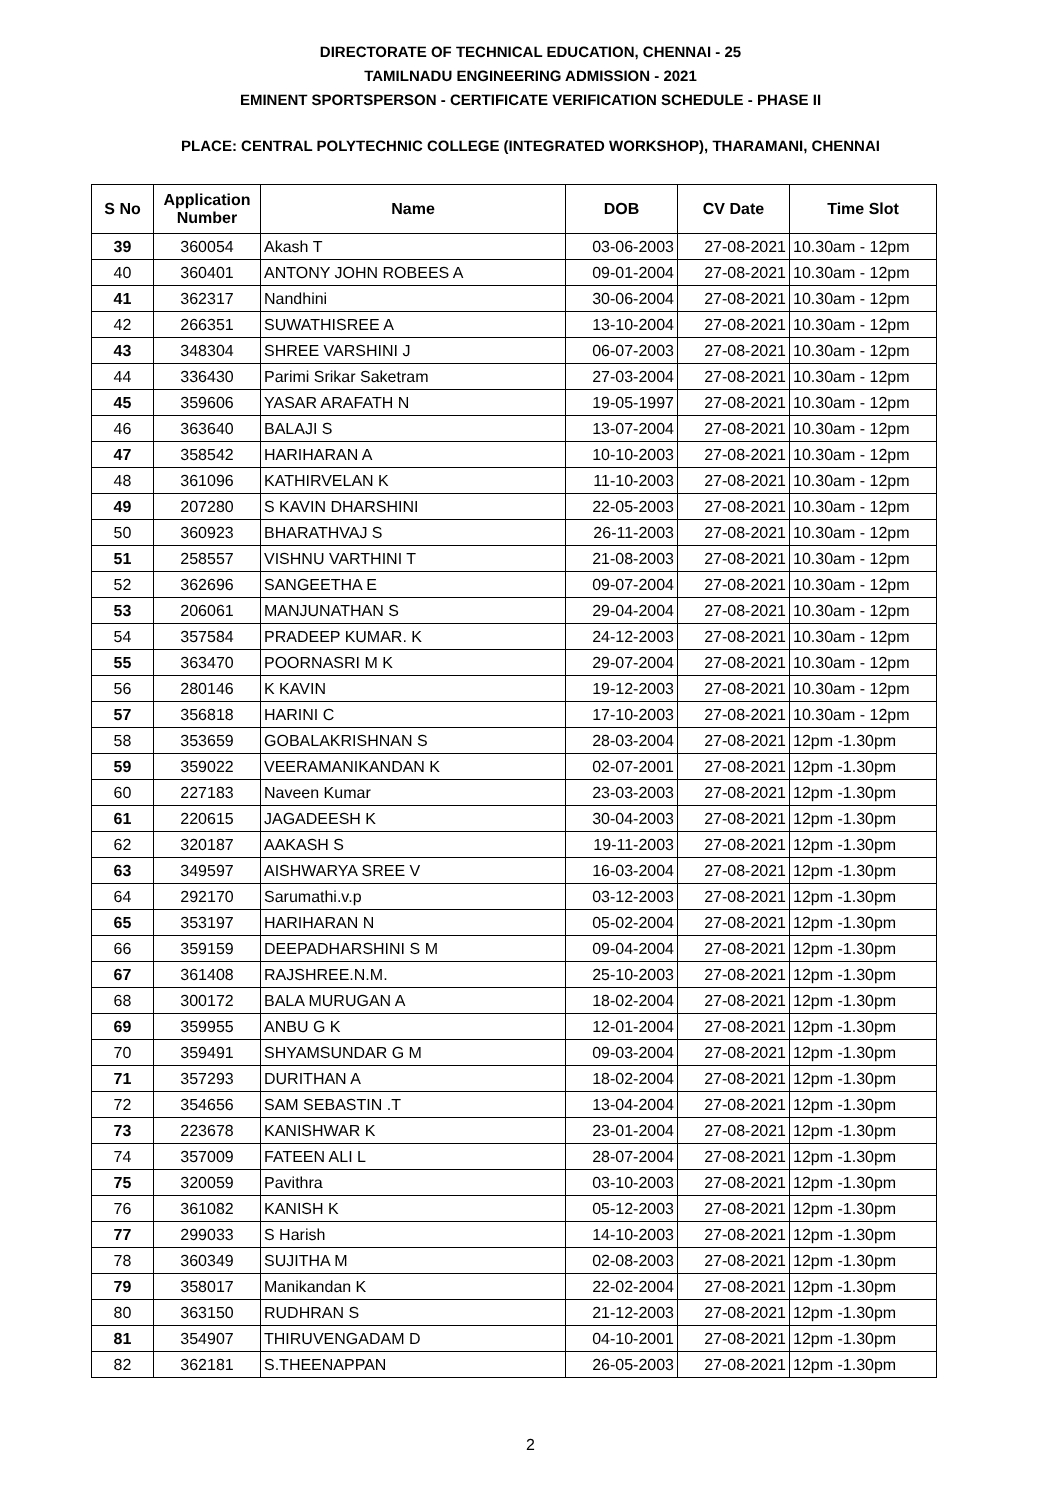DIRECTORATE OF TECHNICAL EDUCATION, CHENNAI - 25
TAMILNADU ENGINEERING ADMISSION - 2021
EMINENT SPORTSPERSON - CERTIFICATE VERIFICATION SCHEDULE - PHASE II
PLACE: CENTRAL POLYTECHNIC COLLEGE (INTEGRATED WORKSHOP), THARAMANI, CHENNAI
| S No | Application Number | Name | DOB | CV Date | Time Slot |
| --- | --- | --- | --- | --- | --- |
| 39 | 360054 | Akash T | 03-06-2003 | 27-08-2021 | 10.30am - 12pm |
| 40 | 360401 | ANTONY JOHN ROBEES A | 09-01-2004 | 27-08-2021 | 10.30am - 12pm |
| 41 | 362317 | Nandhini | 30-06-2004 | 27-08-2021 | 10.30am - 12pm |
| 42 | 266351 | SUWATHISREE A | 13-10-2004 | 27-08-2021 | 10.30am - 12pm |
| 43 | 348304 | SHREE VARSHINI J | 06-07-2003 | 27-08-2021 | 10.30am - 12pm |
| 44 | 336430 | Parimi Srikar Saketram | 27-03-2004 | 27-08-2021 | 10.30am - 12pm |
| 45 | 359606 | YASAR ARAFATH N | 19-05-1997 | 27-08-2021 | 10.30am - 12pm |
| 46 | 363640 | BALAJI S | 13-07-2004 | 27-08-2021 | 10.30am - 12pm |
| 47 | 358542 | HARIHARAN A | 10-10-2003 | 27-08-2021 | 10.30am - 12pm |
| 48 | 361096 | KATHIRVELAN K | 11-10-2003 | 27-08-2021 | 10.30am - 12pm |
| 49 | 207280 | S KAVIN DHARSHINI | 22-05-2003 | 27-08-2021 | 10.30am - 12pm |
| 50 | 360923 | BHARATHVAJ S | 26-11-2003 | 27-08-2021 | 10.30am - 12pm |
| 51 | 258557 | VISHNU VARTHINI T | 21-08-2003 | 27-08-2021 | 10.30am - 12pm |
| 52 | 362696 | SANGEETHA E | 09-07-2004 | 27-08-2021 | 10.30am - 12pm |
| 53 | 206061 | MANJUNATHAN S | 29-04-2004 | 27-08-2021 | 10.30am - 12pm |
| 54 | 357584 | PRADEEP KUMAR. K | 24-12-2003 | 27-08-2021 | 10.30am - 12pm |
| 55 | 363470 | POORNASRI M K | 29-07-2004 | 27-08-2021 | 10.30am - 12pm |
| 56 | 280146 | K KAVIN | 19-12-2003 | 27-08-2021 | 10.30am - 12pm |
| 57 | 356818 | HARINI C | 17-10-2003 | 27-08-2021 | 10.30am - 12pm |
| 58 | 353659 | GOBALAKRISHNAN S | 28-03-2004 | 27-08-2021 | 12pm -1.30pm |
| 59 | 359022 | VEERAMANIKANDAN K | 02-07-2001 | 27-08-2021 | 12pm -1.30pm |
| 60 | 227183 | Naveen Kumar | 23-03-2003 | 27-08-2021 | 12pm -1.30pm |
| 61 | 220615 | JAGADEESH K | 30-04-2003 | 27-08-2021 | 12pm -1.30pm |
| 62 | 320187 | AAKASH S | 19-11-2003 | 27-08-2021 | 12pm -1.30pm |
| 63 | 349597 | AISHWARYA SREE V | 16-03-2004 | 27-08-2021 | 12pm -1.30pm |
| 64 | 292170 | Sarumathi.v.p | 03-12-2003 | 27-08-2021 | 12pm -1.30pm |
| 65 | 353197 | HARIHARAN N | 05-02-2004 | 27-08-2021 | 12pm -1.30pm |
| 66 | 359159 | DEEPADHARSHINI S M | 09-04-2004 | 27-08-2021 | 12pm -1.30pm |
| 67 | 361408 | RAJSHREE.N.M. | 25-10-2003 | 27-08-2021 | 12pm -1.30pm |
| 68 | 300172 | BALA MURUGAN A | 18-02-2004 | 27-08-2021 | 12pm -1.30pm |
| 69 | 359955 | ANBU G K | 12-01-2004 | 27-08-2021 | 12pm -1.30pm |
| 70 | 359491 | SHYAMSUNDAR G M | 09-03-2004 | 27-08-2021 | 12pm -1.30pm |
| 71 | 357293 | DURITHAN A | 18-02-2004 | 27-08-2021 | 12pm -1.30pm |
| 72 | 354656 | SAM SEBASTIN .T | 13-04-2004 | 27-08-2021 | 12pm -1.30pm |
| 73 | 223678 | KANISHWAR K | 23-01-2004 | 27-08-2021 | 12pm -1.30pm |
| 74 | 357009 | FATEEN ALI L | 28-07-2004 | 27-08-2021 | 12pm -1.30pm |
| 75 | 320059 | Pavithra | 03-10-2003 | 27-08-2021 | 12pm -1.30pm |
| 76 | 361082 | KANISH K | 05-12-2003 | 27-08-2021 | 12pm -1.30pm |
| 77 | 299033 | S Harish | 14-10-2003 | 27-08-2021 | 12pm -1.30pm |
| 78 | 360349 | SUJITHA M | 02-08-2003 | 27-08-2021 | 12pm -1.30pm |
| 79 | 358017 | Manikandan K | 22-02-2004 | 27-08-2021 | 12pm -1.30pm |
| 80 | 363150 | RUDHRAN S | 21-12-2003 | 27-08-2021 | 12pm -1.30pm |
| 81 | 354907 | THIRUVENGADAM D | 04-10-2001 | 27-08-2021 | 12pm -1.30pm |
| 82 | 362181 | S.THEENAPPAN | 26-05-2003 | 27-08-2021 | 12pm -1.30pm |
2